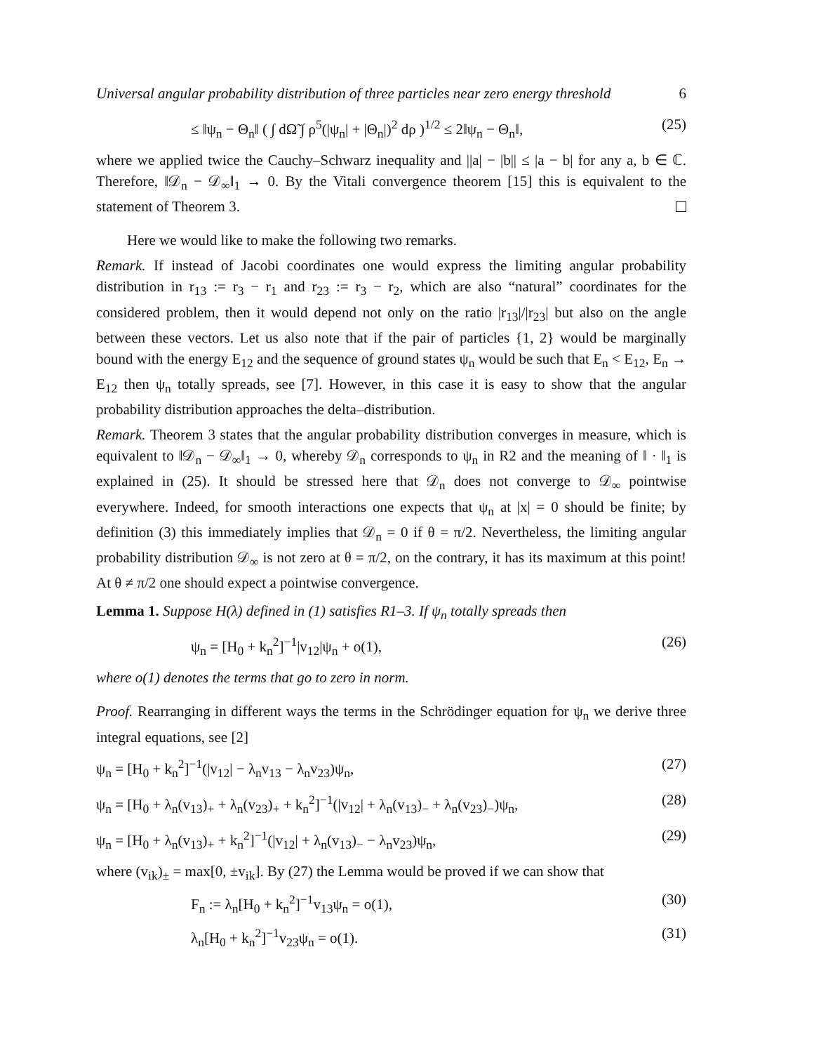Universal angular probability distribution of three particles near zero energy threshold 6
≤ ‖ψ<sub>n</sub> − Θ<sub>n</sub>‖ ( ∫ dΩ̃ ∫ ρ<sup>5</sup>(|ψ<sub>n</sub>| + |Θ<sub>n</sub>|)<sup>2</sup> dρ )<sup>1/2</sup> ≤ 2‖ψ<sub>n</sub> − Θ<sub>n</sub>‖, (25)
where we applied twice the Cauchy–Schwarz inequality and ||a| − |b|| ≤ |a − b| for any a, b ∈ ℂ. Therefore, ‖𝒟<sub>n</sub> − 𝒟<sub>∞</sub>‖<sub>1</sub> → 0. By the Vitali convergence theorem [15] this is equivalent to the statement of Theorem 3.
Here we would like to make the following two remarks.
Remark. If instead of Jacobi coordinates one would express the limiting angular probability distribution in r<sub>13</sub> := r<sub>3</sub> − r<sub>1</sub> and r<sub>23</sub> := r<sub>3</sub> − r<sub>2</sub>, which are also “natural” coordinates for the considered problem, then it would depend not only on the ratio |r<sub>13</sub>|/|r<sub>23</sub>| but also on the angle between these vectors. Let us also note that if the pair of particles {1, 2} would be marginally bound with the energy E<sub>12</sub> and the sequence of ground states ψ<sub>n</sub> would be such that E<sub>n</sub> < E<sub>12</sub>, E<sub>n</sub> → E<sub>12</sub> then ψ<sub>n</sub> totally spreads, see [7]. However, in this case it is easy to show that the angular probability distribution approaches the delta–distribution.
Remark. Theorem 3 states that the angular probability distribution converges in measure, which is equivalent to ‖𝒟<sub>n</sub> − 𝒟<sub>∞</sub>‖<sub>1</sub> → 0, whereby 𝒟<sub>n</sub> corresponds to ψ<sub>n</sub> in R2 and the meaning of ‖ · ‖<sub>1</sub> is explained in (25). It should be stressed here that 𝒟<sub>n</sub> does not converge to 𝒟<sub>∞</sub> pointwise everywhere. Indeed, for smooth interactions one expects that ψ<sub>n</sub> at |x| = 0 should be finite; by definition (3) this immediately implies that 𝒟<sub>n</sub> = 0 if θ = π/2. Nevertheless, the limiting angular probability distribution 𝒟<sub>∞</sub> is not zero at θ = π/2, on the contrary, it has its maximum at this point! At θ ≠ π/2 one should expect a pointwise convergence.
Lemma 1. Suppose H(λ) defined in (1) satisfies R1–3. If ψ<sub>n</sub> totally spreads then
ψ<sub>n</sub> = [H<sub>0</sub> + k<sub>n</sub><sup>2</sup>]<sup>−1</sup>|v<sub>12</sub>|ψ<sub>n</sub> + o(1), (26)
where o(1) denotes the terms that go to zero in norm.
Proof. Rearranging in different ways the terms in the Schrödinger equation for ψ<sub>n</sub> we derive three integral equations, see [2]
ψ<sub>n</sub> = [H<sub>0</sub> + k<sub>n</sub><sup>2</sup>]<sup>−1</sup>(|v<sub>12</sub>| − λ<sub>n</sub>v<sub>13</sub> − λ<sub>n</sub>v<sub>23</sub>)ψ<sub>n</sub>, (27)
ψ<sub>n</sub> = [H<sub>0</sub> + λ<sub>n</sub>(v<sub>13</sub>)<sub>+</sub> + λ<sub>n</sub>(v<sub>23</sub>)<sub>+</sub> + k<sub>n</sub><sup>2</sup>]<sup>−1</sup>(|v<sub>12</sub>| + λ<sub>n</sub>(v<sub>13</sub>)<sub>−</sub> + λ<sub>n</sub>(v<sub>23</sub>)<sub>−</sub>)ψ<sub>n</sub>, (28)
ψ<sub>n</sub> = [H<sub>0</sub> + λ<sub>n</sub>(v<sub>13</sub>)<sub>+</sub> + k<sub>n</sub><sup>2</sup>]<sup>−1</sup>(|v<sub>12</sub>| + λ<sub>n</sub>(v<sub>13</sub>)<sub>−</sub> − λ<sub>n</sub>v<sub>23</sub>)ψ<sub>n</sub>, (29)
where (v<sub>ik</sub>)<sub>±</sub> = max[0, ±v<sub>ik</sub>]. By (27) the Lemma would be proved if we can show that
F<sub>n</sub> := λ<sub>n</sub>[H<sub>0</sub> + k<sub>n</sub><sup>2</sup>]<sup>−1</sup>v<sub>13</sub>ψ<sub>n</sub> = o(1), (30)
λ<sub>n</sub>[H<sub>0</sub> + k<sub>n</sub><sup>2</sup>]<sup>−1</sup>v<sub>23</sub>ψ<sub>n</sub> = o(1). (31)